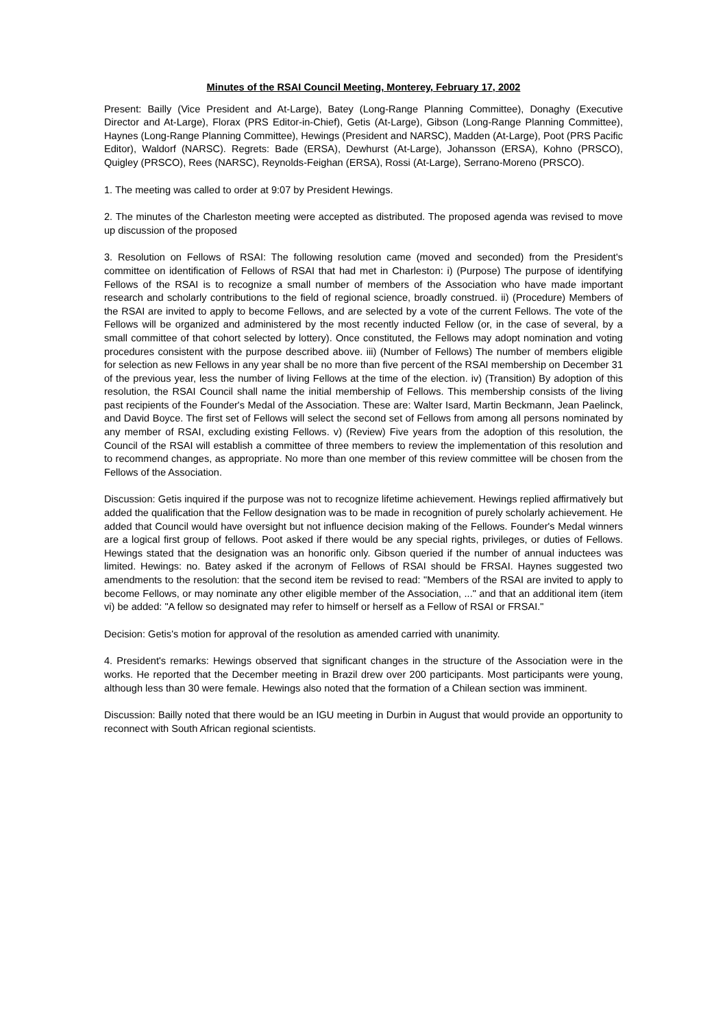Minutes of the RSAI Council Meeting, Monterey, February 17, 2002
Present: Bailly (Vice President and At-Large), Batey (Long-Range Planning Committee), Donaghy (Executive Director and At-Large), Florax (PRS Editor-in-Chief), Getis (At-Large), Gibson (Long-Range Planning Committee), Haynes (Long-Range Planning Committee), Hewings (President and NARSC), Madden (At-Large), Poot (PRS Pacific Editor), Waldorf (NARSC). Regrets: Bade (ERSA), Dewhurst (At-Large), Johansson (ERSA), Kohno (PRSCO), Quigley (PRSCO), Rees (NARSC), Reynolds-Feighan (ERSA), Rossi (At-Large), Serrano-Moreno (PRSCO).
1. The meeting was called to order at 9:07 by President Hewings.
2. The minutes of the Charleston meeting were accepted as distributed. The proposed agenda was revised to move up discussion of the proposed
3. Resolution on Fellows of RSAI: The following resolution came (moved and seconded) from the President's committee on identification of Fellows of RSAI that had met in Charleston: i) (Purpose) The purpose of identifying Fellows of the RSAI is to recognize a small number of members of the Association who have made important research and scholarly contributions to the field of regional science, broadly construed. ii) (Procedure) Members of the RSAI are invited to apply to become Fellows, and are selected by a vote of the current Fellows. The vote of the Fellows will be organized and administered by the most recently inducted Fellow (or, in the case of several, by a small committee of that cohort selected by lottery). Once constituted, the Fellows may adopt nomination and voting procedures consistent with the purpose described above. iii) (Number of Fellows) The number of members eligible for selection as new Fellows in any year shall be no more than five percent of the RSAI membership on December 31 of the previous year, less the number of living Fellows at the time of the election. iv) (Transition) By adoption of this resolution, the RSAI Council shall name the initial membership of Fellows. This membership consists of the living past recipients of the Founder's Medal of the Association. These are: Walter Isard, Martin Beckmann, Jean Paelinck, and David Boyce. The first set of Fellows will select the second set of Fellows from among all persons nominated by any member of RSAI, excluding existing Fellows. v) (Review) Five years from the adoption of this resolution, the Council of the RSAI will establish a committee of three members to review the implementation of this resolution and to recommend changes, as appropriate. No more than one member of this review committee will be chosen from the Fellows of the Association.
Discussion: Getis inquired if the purpose was not to recognize lifetime achievement. Hewings replied affirmatively but added the qualification that the Fellow designation was to be made in recognition of purely scholarly achievement. He added that Council would have oversight but not influence decision making of the Fellows. Founder's Medal winners are a logical first group of fellows. Poot asked if there would be any special rights, privileges, or duties of Fellows. Hewings stated that the designation was an honorific only. Gibson queried if the number of annual inductees was limited. Hewings: no. Batey asked if the acronym of Fellows of RSAI should be FRSAI. Haynes suggested two amendments to the resolution: that the second item be revised to read: "Members of the RSAI are invited to apply to become Fellows, or may nominate any other eligible member of the Association, ..." and that an additional item (item vi) be added: "A fellow so designated may refer to himself or herself as a Fellow of RSAI or FRSAI."
Decision: Getis's motion for approval of the resolution as amended carried with unanimity.
4. President's remarks: Hewings observed that significant changes in the structure of the Association were in the works. He reported that the December meeting in Brazil drew over 200 participants. Most participants were young, although less than 30 were female. Hewings also noted that the formation of a Chilean section was imminent.
Discussion: Bailly noted that there would be an IGU meeting in Durbin in August that would provide an opportunity to reconnect with South African regional scientists.